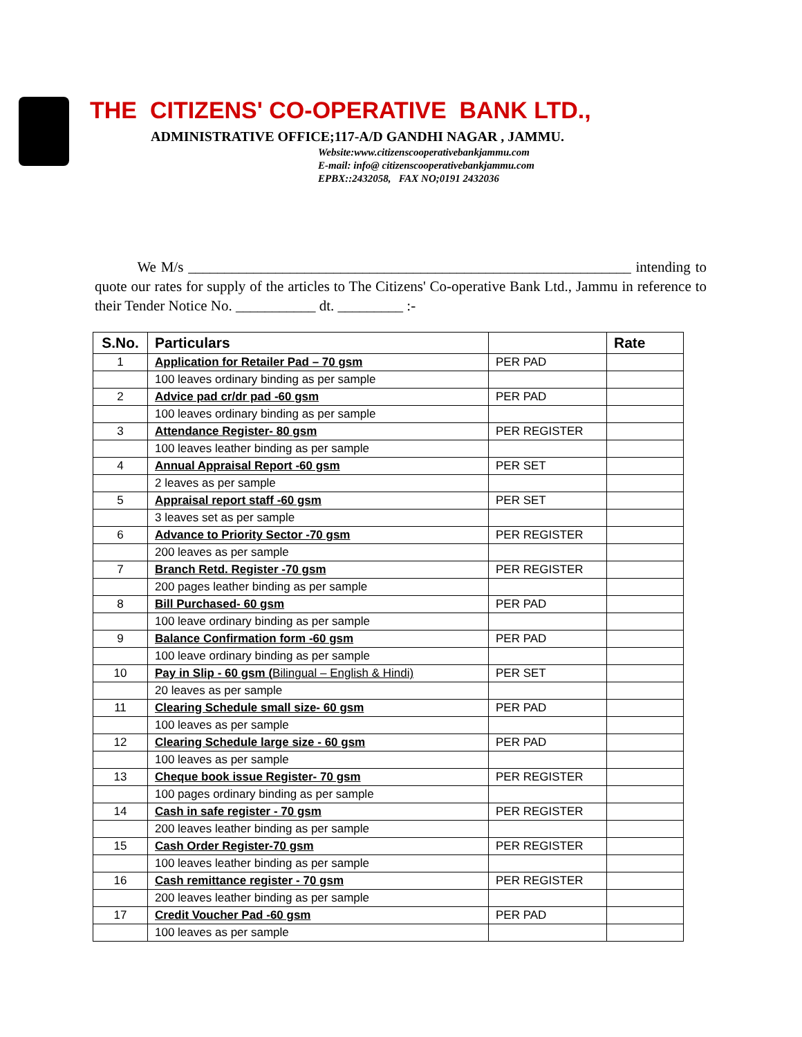THE CITIZENS' CO-OPERATIVE BANK LTD.,
ADMINISTRATIVE OFFICE;117-A/D GANDHI NAGAR , JAMMU.
Website:www.citizenscooperativebankjammu.com
E-mail: info@ citizenscooperativebankjammu.com
EPBX::2432058, FAX NO;0191 2432036
We M/s _____________________________________________________________ intending to quote our rates for supply of the articles to The Citizens' Co-operative Bank Ltd., Jammu in reference to their Tender Notice No. ___________ dt. _________ :-
| S.No. | Particulars | | Rate |
| --- | --- | --- | --- |
| 1 | Application for Retailer Pad – 70 gsm | PER PAD | |
| | 100 leaves ordinary binding as per sample | | |
| 2 | Advice pad cr/dr pad -60 gsm | PER PAD | |
| | 100 leaves ordinary binding as per sample | | |
| 3 | Attendance Register- 80 gsm | PER REGISTER | |
| | 100 leaves leather binding as per sample | | |
| 4 | Annual Appraisal Report -60 gsm | PER SET | |
| | 2 leaves as per sample | | |
| 5 | Appraisal report staff -60 gsm | PER SET | |
| | 3 leaves set as per sample | | |
| 6 | Advance to Priority Sector -70 gsm | PER REGISTER | |
| | 200 leaves as per sample | | |
| 7 | Branch Retd. Register -70 gsm | PER REGISTER | |
| | 200 pages leather binding as per sample | | |
| 8 | Bill Purchased- 60 gsm | PER PAD | |
| | 100 leave ordinary binding as per sample | | |
| 9 | Balance Confirmation form -60 gsm | PER PAD | |
| | 100 leave ordinary binding as per sample | | |
| 10 | Pay in Slip - 60 gsm ( Bilingual – English & Hindi) | PER SET | |
| | 20 leaves as per sample | | |
| 11 | Clearing Schedule small size- 60 gsm | PER PAD | |
| | 100 leaves as per sample | | |
| 12 | Clearing Schedule large size - 60 gsm | PER PAD | |
| | 100 leaves as per sample | | |
| 13 | Cheque book issue Register- 70 gsm | PER REGISTER | |
| | 100 pages ordinary binding as per sample | | |
| 14 | Cash in safe register - 70 gsm | PER REGISTER | |
| | 200 leaves leather binding as per sample | | |
| 15 | Cash Order Register-70 gsm | PER REGISTER | |
| | 100 leaves leather binding as per sample | | |
| 16 | Cash remittance register - 70 gsm | PER REGISTER | |
| | 200 leaves leather binding as per sample | | |
| 17 | Credit Voucher Pad -60 gsm | PER PAD | |
| | 100 leaves as per sample | | |